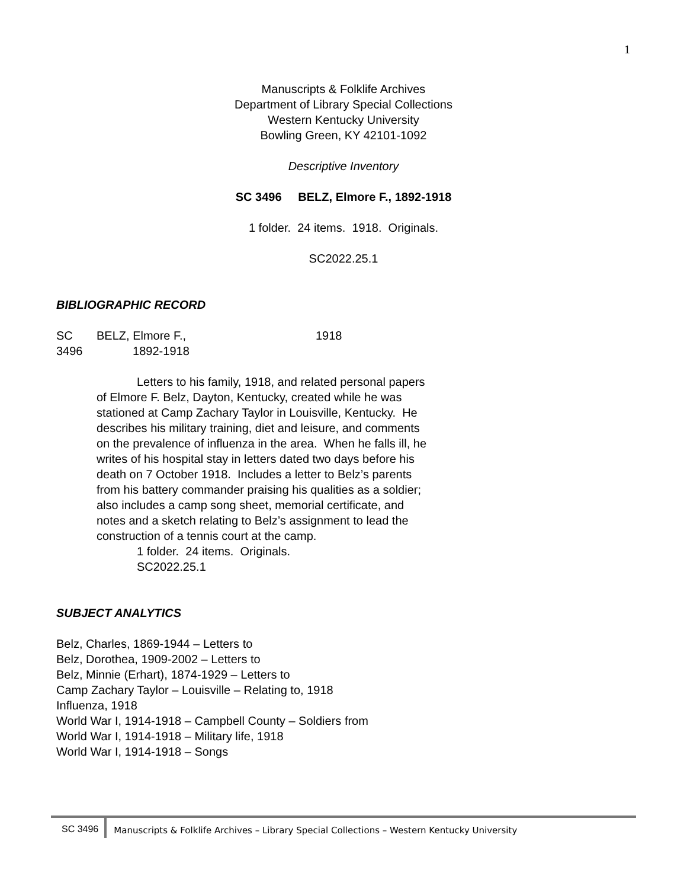1
Manuscripts & Folklife Archives
Department of Library Special Collections
Western Kentucky University
Bowling Green, KY 42101-1092
Descriptive Inventory
SC 3496 BELZ, Elmore F., 1892-1918
1 folder. 24 items. 1918. Originals.
SC2022.25.1
BIBLIOGRAPHIC RECORD
SC
3496
BELZ, Elmore F.,
1892-1918
1918
Letters to his family, 1918, and related personal papers of Elmore F. Belz, Dayton, Kentucky, created while he was stationed at Camp Zachary Taylor in Louisville, Kentucky. He describes his military training, diet and leisure, and comments on the prevalence of influenza in the area. When he falls ill, he writes of his hospital stay in letters dated two days before his death on 7 October 1918. Includes a letter to Belz’s parents from his battery commander praising his qualities as a soldier; also includes a camp song sheet, memorial certificate, and notes and a sketch relating to Belz’s assignment to lead the construction of a tennis court at the camp.
1 folder. 24 items. Originals.
SC2022.25.1
SUBJECT ANALYTICS
Belz, Charles, 1869-1944 – Letters to
Belz, Dorothea, 1909-2002 – Letters to
Belz, Minnie (Erhart), 1874-1929 – Letters to
Camp Zachary Taylor – Louisville – Relating to, 1918
Influenza, 1918
World War I, 1914-1918 – Campbell County – Soldiers from
World War I, 1914-1918 – Military life, 1918
World War I, 1914-1918 – Songs
SC 3496 Manuscripts & Folklife Archives – Library Special Collections – Western Kentucky University